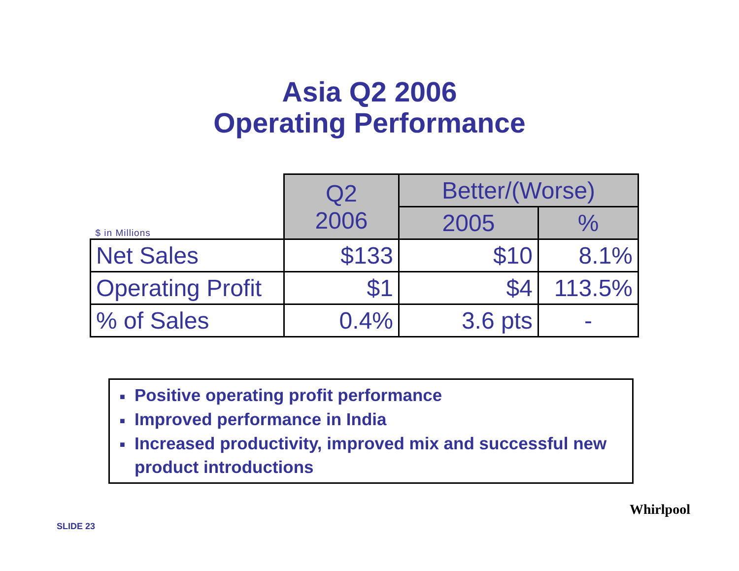Asia Q2 2006
Operating Performance
| $ in Millions | Q2 2006 | Better/(Worse) | |
| | | 2005 | % |
| Net Sales | $133 | $10 | 8.1% |
| Operating Profit | $1 | $4 | 113.5% |
| % of Sales | 0.4% | 3.6 pts | - |
■ Positive operating profit performance
■ Improved performance in India
■ Increased productivity, improved mix and successful new product introductions
SLIDE 23
Whirlpool